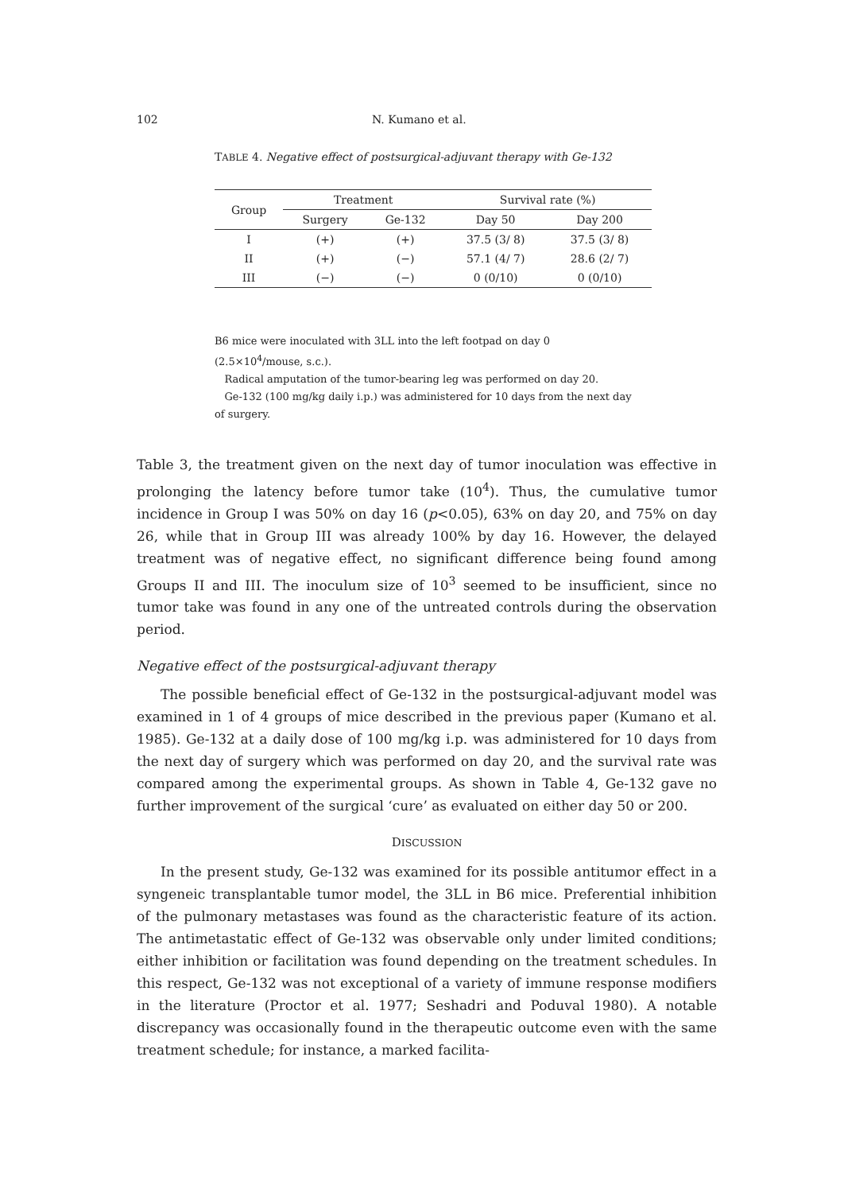102 N. Kumano et al.
TABLE 4. Negative effect of postsurgical-adjuvant therapy with Ge-132
| Group | Treatment | | Survival rate (%) | |
| --- | --- | --- | --- | --- |
| | Surgery | Ge-132 | Day 50 | Day 200 |
| I | (+) | (+) | 37.5 (3/ 8) | 37.5 (3/ 8) |
| II | (+) | (−) | 57.1 (4/ 7) | 28.6 (2/ 7) |
| III | (−) | (−) | 0 (0/10) | 0 (0/10) |
B6 mice were inoculated with 3LL into the left footpad on day 0 (2.5×10<sup>4</sup>/mouse, s.c.).
Radical amputation of the tumor-bearing leg was performed on day 20.
Ge-132 (100 mg/kg daily i.p.) was administered for 10 days from the next day of surgery.
Table 3, the treatment given on the next day of tumor inoculation was effective in prolonging the latency before tumor take (10<sup>4</sup>). Thus, the cumulative tumor incidence in Group I was 50% on day 16 (p<0.05), 63% on day 20, and 75% on day 26, while that in Group III was already 100% by day 16. However, the delayed treatment was of negative effect, no significant difference being found among Groups II and III. The inoculum size of 10<sup>3</sup> seemed to be insufficient, since no tumor take was found in any one of the untreated controls during the observation period.
Negative effect of the postsurgical-adjuvant therapy
The possible beneficial effect of Ge-132 in the postsurgical-adjuvant model was examined in 1 of 4 groups of mice described in the previous paper (Kumano et al. 1985). Ge-132 at a daily dose of 100 mg/kg i.p. was administered for 10 days from the next day of surgery which was performed on day 20, and the survival rate was compared among the experimental groups. As shown in Table 4, Ge-132 gave no further improvement of the surgical ‘cure’ as evaluated on either day 50 or 200.
DISCUSSION
In the present study, Ge-132 was examined for its possible antitumor effect in a syngeneic transplantable tumor model, the 3LL in B6 mice. Preferential inhibition of the pulmonary metastases was found as the characteristic feature of its action. The antimetastatic effect of Ge-132 was observable only under limited conditions; either inhibition or facilitation was found depending on the treatment schedules. In this respect, Ge-132 was not exceptional of a variety of immune response modifiers in the literature (Proctor et al. 1977; Seshadri and Poduval 1980). A notable discrepancy was occasionally found in the therapeutic outcome even with the same treatment schedule; for instance, a marked facilita-